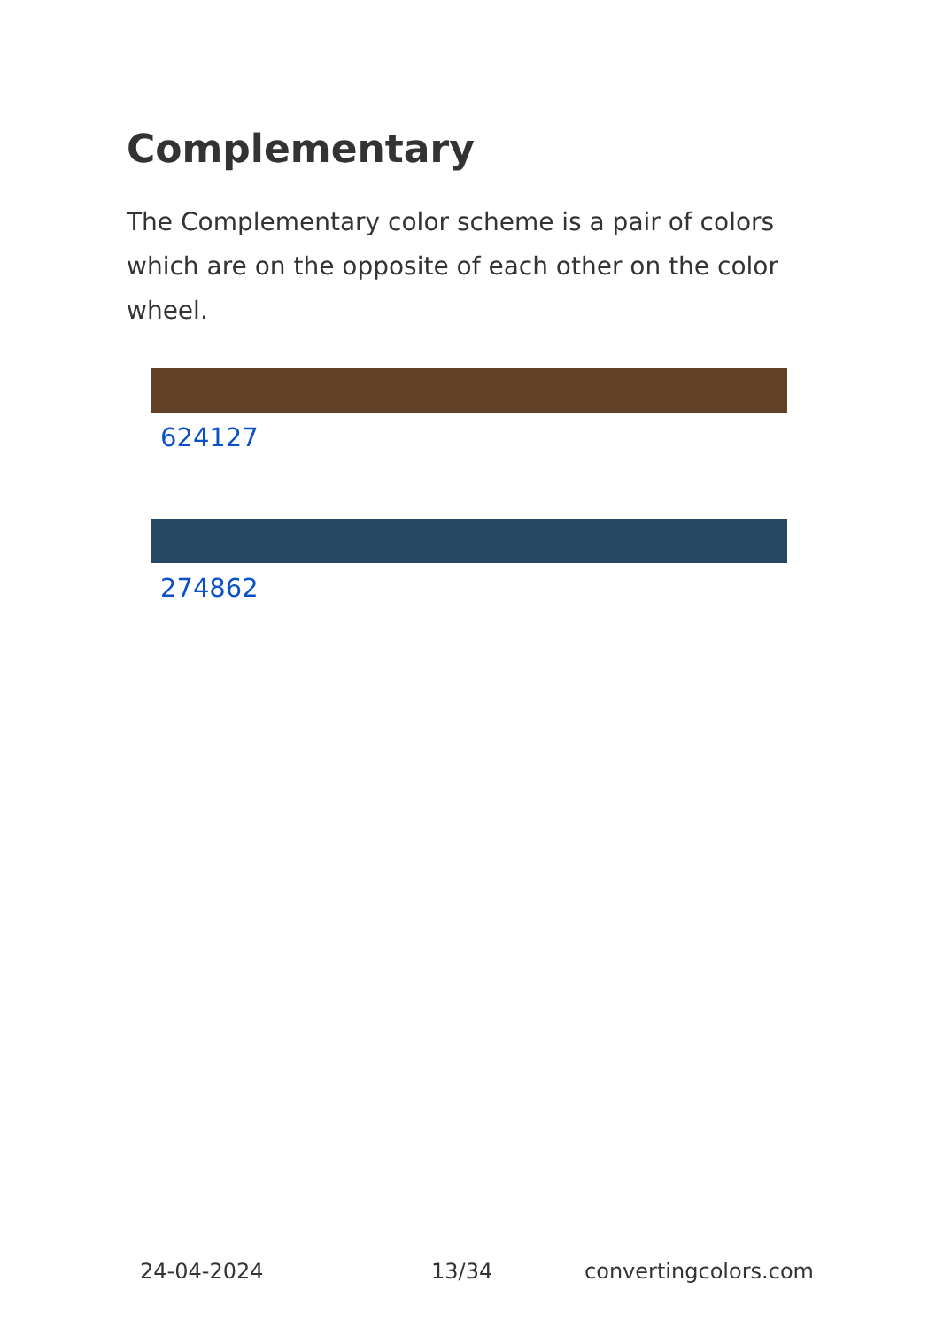Complementary
The Complementary color scheme is a pair of colors which are on the opposite of each other on the color wheel.
624127
274862
24-04-2024 13/34 convertingcolors.com